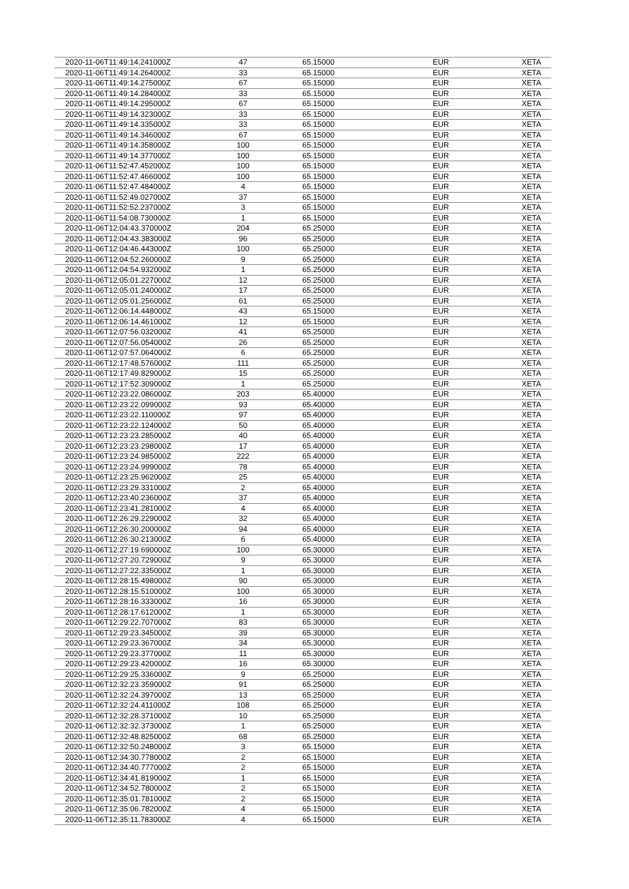| 2020-11-06T11:49:14.241000Z | 47 | 65.15000 | EUR | XETA |
| 2020-11-06T11:49:14.264000Z | 33 | 65.15000 | EUR | XETA |
| 2020-11-06T11:49:14.275000Z | 67 | 65.15000 | EUR | XETA |
| 2020-11-06T11:49:14.284000Z | 33 | 65.15000 | EUR | XETA |
| 2020-11-06T11:49:14.295000Z | 67 | 65.15000 | EUR | XETA |
| 2020-11-06T11:49:14.323000Z | 33 | 65.15000 | EUR | XETA |
| 2020-11-06T11:49:14.335000Z | 33 | 65.15000 | EUR | XETA |
| 2020-11-06T11:49:14.346000Z | 67 | 65.15000 | EUR | XETA |
| 2020-11-06T11:49:14.358000Z | 100 | 65.15000 | EUR | XETA |
| 2020-11-06T11:49:14.377000Z | 100 | 65.15000 | EUR | XETA |
| 2020-11-06T11:52:47.452000Z | 100 | 65.15000 | EUR | XETA |
| 2020-11-06T11:52:47.466000Z | 100 | 65.15000 | EUR | XETA |
| 2020-11-06T11:52:47.484000Z | 4 | 65.15000 | EUR | XETA |
| 2020-11-06T11:52:49.027000Z | 37 | 65.15000 | EUR | XETA |
| 2020-11-06T11:52:52.237000Z | 3 | 65.15000 | EUR | XETA |
| 2020-11-06T11:54:08.730000Z | 1 | 65.15000 | EUR | XETA |
| 2020-11-06T12:04:43.370000Z | 204 | 65.25000 | EUR | XETA |
| 2020-11-06T12:04:43.383000Z | 96 | 65.25000 | EUR | XETA |
| 2020-11-06T12:04:46.443000Z | 100 | 65.25000 | EUR | XETA |
| 2020-11-06T12:04:52.260000Z | 9 | 65.25000 | EUR | XETA |
| 2020-11-06T12:04:54.932000Z | 1 | 65.25000 | EUR | XETA |
| 2020-11-06T12:05:01.227000Z | 12 | 65.25000 | EUR | XETA |
| 2020-11-06T12:05:01.240000Z | 17 | 65.25000 | EUR | XETA |
| 2020-11-06T12:05:01.256000Z | 61 | 65.25000 | EUR | XETA |
| 2020-11-06T12:06:14.448000Z | 43 | 65.15000 | EUR | XETA |
| 2020-11-06T12:06:14.461000Z | 12 | 65.15000 | EUR | XETA |
| 2020-11-06T12:07:56.032000Z | 41 | 65.25000 | EUR | XETA |
| 2020-11-06T12:07:56.054000Z | 26 | 65.25000 | EUR | XETA |
| 2020-11-06T12:07:57.064000Z | 6 | 65.25000 | EUR | XETA |
| 2020-11-06T12:17:48.576000Z | 111 | 65.25000 | EUR | XETA |
| 2020-11-06T12:17:49.829000Z | 15 | 65.25000 | EUR | XETA |
| 2020-11-06T12:17:52.309000Z | 1 | 65.25000 | EUR | XETA |
| 2020-11-06T12:23:22.086000Z | 203 | 65.40000 | EUR | XETA |
| 2020-11-06T12:23:22.099000Z | 93 | 65.40000 | EUR | XETA |
| 2020-11-06T12:23:22.110000Z | 97 | 65.40000 | EUR | XETA |
| 2020-11-06T12:23:22.124000Z | 50 | 65.40000 | EUR | XETA |
| 2020-11-06T12:23:23.285000Z | 40 | 65.40000 | EUR | XETA |
| 2020-11-06T12:23:23.298000Z | 17 | 65.40000 | EUR | XETA |
| 2020-11-06T12:23:24.985000Z | 222 | 65.40000 | EUR | XETA |
| 2020-11-06T12:23:24.999000Z | 78 | 65.40000 | EUR | XETA |
| 2020-11-06T12:23:25.962000Z | 25 | 65.40000 | EUR | XETA |
| 2020-11-06T12:23:29.331000Z | 2 | 65.40000 | EUR | XETA |
| 2020-11-06T12:23:40.236000Z | 37 | 65.40000 | EUR | XETA |
| 2020-11-06T12:23:41.281000Z | 4 | 65.40000 | EUR | XETA |
| 2020-11-06T12:26:29.229000Z | 32 | 65.40000 | EUR | XETA |
| 2020-11-06T12:26:30.200000Z | 94 | 65.40000 | EUR | XETA |
| 2020-11-06T12:26:30.213000Z | 6 | 65.40000 | EUR | XETA |
| 2020-11-06T12:27:19.690000Z | 100 | 65.30000 | EUR | XETA |
| 2020-11-06T12:27:20.729000Z | 9 | 65.30000 | EUR | XETA |
| 2020-11-06T12:27:22.335000Z | 1 | 65.30000 | EUR | XETA |
| 2020-11-06T12:28:15.498000Z | 90 | 65.30000 | EUR | XETA |
| 2020-11-06T12:28:15.510000Z | 100 | 65.30000 | EUR | XETA |
| 2020-11-06T12:28:16.333000Z | 16 | 65.30000 | EUR | XETA |
| 2020-11-06T12:28:17.612000Z | 1 | 65.30000 | EUR | XETA |
| 2020-11-06T12:29:22.707000Z | 83 | 65.30000 | EUR | XETA |
| 2020-11-06T12:29:23.345000Z | 39 | 65.30000 | EUR | XETA |
| 2020-11-06T12:29:23.367000Z | 34 | 65.30000 | EUR | XETA |
| 2020-11-06T12:29:23.377000Z | 11 | 65.30000 | EUR | XETA |
| 2020-11-06T12:29:23.420000Z | 16 | 65.30000 | EUR | XETA |
| 2020-11-06T12:29:25.336000Z | 9 | 65.25000 | EUR | XETA |
| 2020-11-06T12:32:23.359000Z | 91 | 65.25000 | EUR | XETA |
| 2020-11-06T12:32:24.397000Z | 13 | 65.25000 | EUR | XETA |
| 2020-11-06T12:32:24.411000Z | 108 | 65.25000 | EUR | XETA |
| 2020-11-06T12:32:28.371000Z | 10 | 65.25000 | EUR | XETA |
| 2020-11-06T12:32:32.373000Z | 1 | 65.25000 | EUR | XETA |
| 2020-11-06T12:32:48.825000Z | 68 | 65.25000 | EUR | XETA |
| 2020-11-06T12:32:50.248000Z | 3 | 65.15000 | EUR | XETA |
| 2020-11-06T12:34:30.778000Z | 2 | 65.15000 | EUR | XETA |
| 2020-11-06T12:34:40.777000Z | 2 | 65.15000 | EUR | XETA |
| 2020-11-06T12:34:41.819000Z | 1 | 65.15000 | EUR | XETA |
| 2020-11-06T12:34:52.780000Z | 2 | 65.15000 | EUR | XETA |
| 2020-11-06T12:35:01.781000Z | 2 | 65.15000 | EUR | XETA |
| 2020-11-06T12:35:06.782000Z | 4 | 65.15000 | EUR | XETA |
| 2020-11-06T12:35:11.783000Z | 4 | 65.15000 | EUR | XETA |